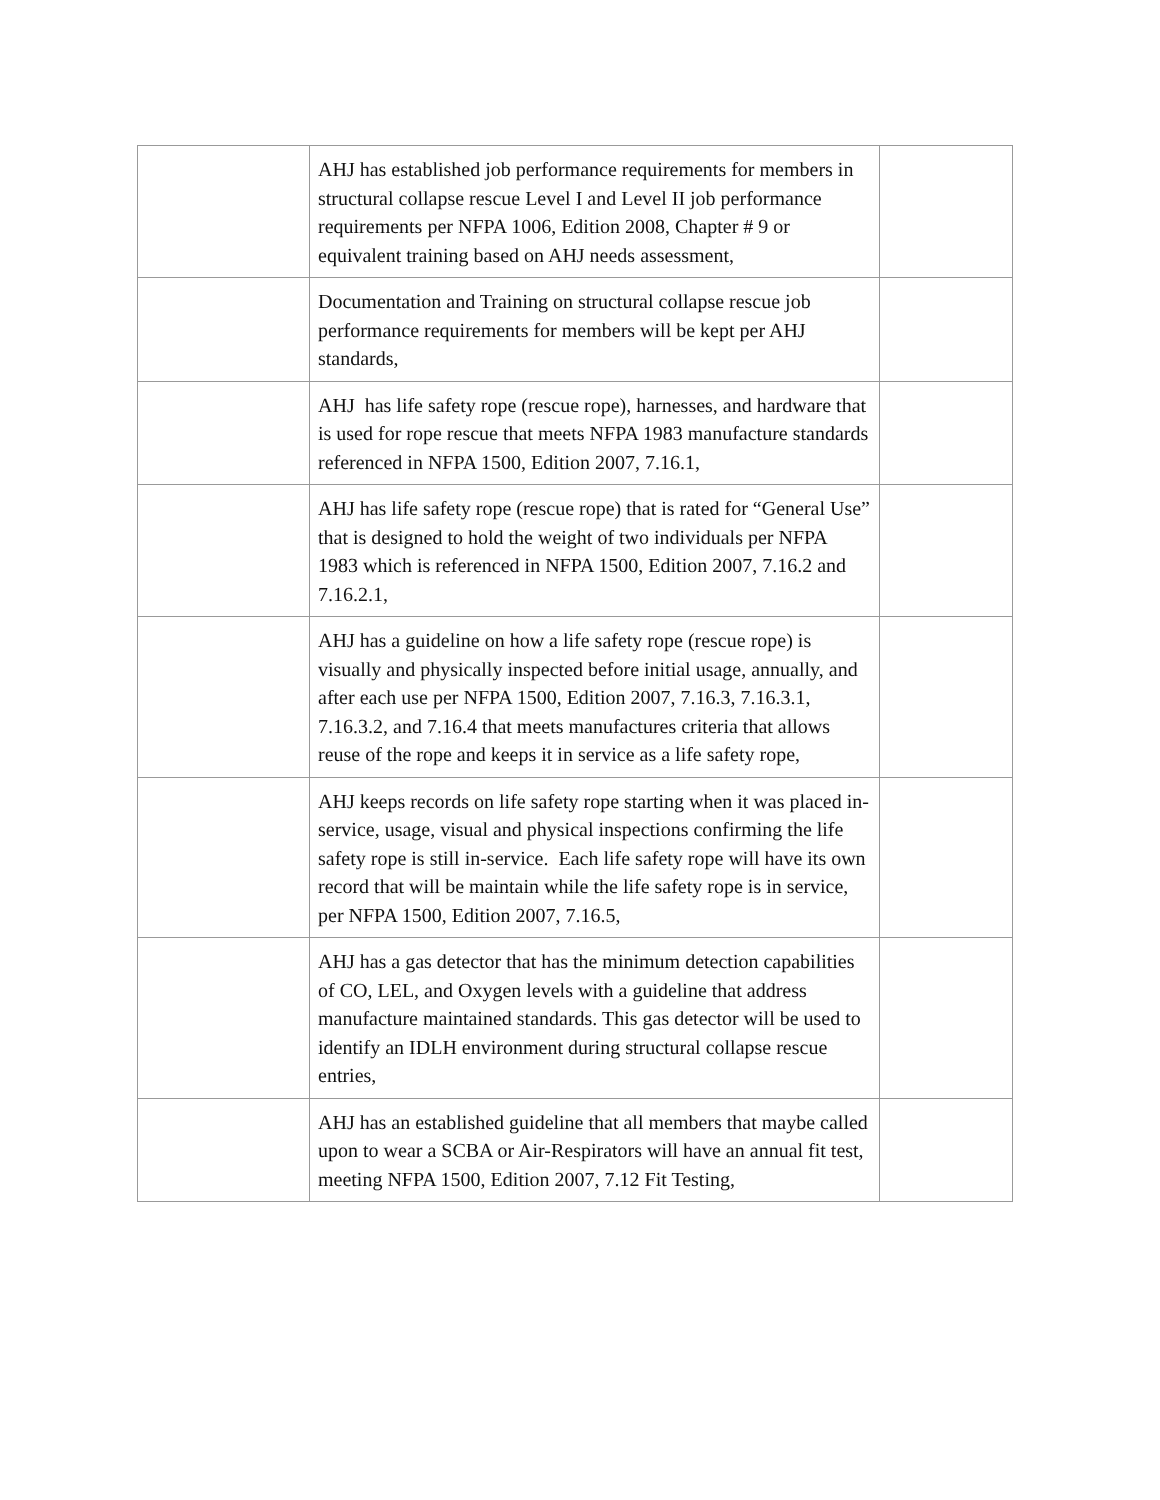| | AHJ has established job performance requirements for members in structural collapse rescue Level I and Level II job performance requirements per NFPA 1006, Edition 2008, Chapter # 9 or equivalent training based on AHJ needs assessment, | |
| | Documentation and Training on structural collapse rescue job performance requirements for members will be kept per AHJ standards, | |
| | AHJ has life safety rope (rescue rope), harnesses, and hardware that is used for rope rescue that meets NFPA 1983 manufacture standards referenced in NFPA 1500, Edition 2007, 7.16.1, | |
| | AHJ has life safety rope (rescue rope) that is rated for “General Use” that is designed to hold the weight of two individuals per NFPA 1983 which is referenced in NFPA 1500, Edition 2007, 7.16.2 and 7.16.2.1, | |
| | AHJ has a guideline on how a life safety rope (rescue rope) is visually and physically inspected before initial usage, annually, and after each use per NFPA 1500, Edition 2007, 7.16.3, 7.16.3.1, 7.16.3.2, and 7.16.4 that meets manufactures criteria that allows reuse of the rope and keeps it in service as a life safety rope, | |
| | AHJ keeps records on life safety rope starting when it was placed in-service, usage, visual and physical inspections confirming the life safety rope is still in-service. Each life safety rope will have its own record that will be maintain while the life safety rope is in service, per NFPA 1500, Edition 2007, 7.16.5, | |
| | AHJ has a gas detector that has the minimum detection capabilities of CO, LEL, and Oxygen levels with a guideline that address manufacture maintained standards. This gas detector will be used to identify an IDLH environment during structural collapse rescue entries, | |
| | AHJ has an established guideline that all members that maybe called upon to wear a SCBA or Air-Respirators will have an annual fit test, meeting NFPA 1500, Edition 2007, 7.12 Fit Testing, | |